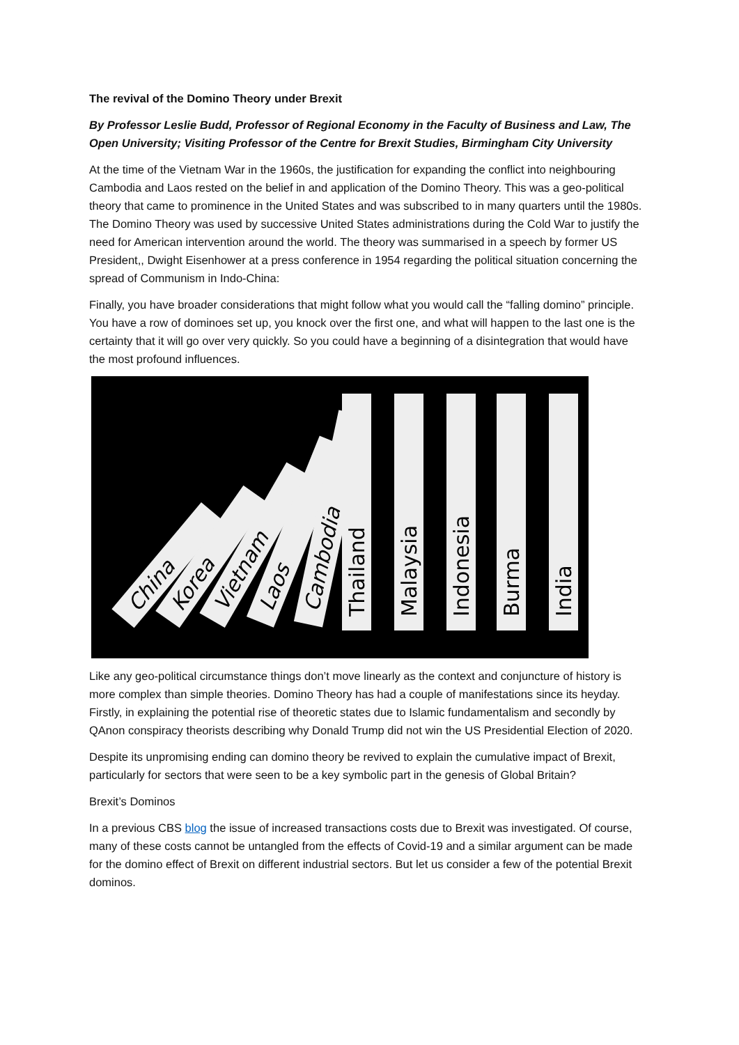The revival of the Domino Theory under Brexit
By Professor Leslie Budd, Professor of Regional Economy in the Faculty of Business and Law, The Open University; Visiting Professor of the Centre for Brexit Studies, Birmingham City University
At the time of the Vietnam War in the 1960s, the justification for expanding the conflict into neighbouring Cambodia and Laos rested on the belief in and application of the Domino Theory. This was a geo-political theory that came to prominence in the United States and was subscribed to in many quarters until the 1980s. The Domino Theory was used by successive United States administrations during the Cold War to justify the need for American intervention around the world. The theory was summarised in a speech by former US President,, Dwight Eisenhower at a press conference in 1954 regarding the political situation concerning the spread of Communism in Indo-China:
Finally, you have broader considerations that might follow what you would call the “falling domino” principle. You have a row of dominoes set up, you knock over the first one, and what will happen to the last one is the certainty that it will go over very quickly. So you could have a beginning of a disintegration that would have the most profound influences.
China
Korea
Vietnam
Laos
Cambodia
Thailand
Malaysia
Indonesia
Burma
India
Like any geo-political circumstance things don’t move linearly as the context and conjuncture of history is more complex than simple theories. Domino Theory has had a couple of manifestations since its heyday. Firstly, in explaining the potential rise of theoretic states due to Islamic fundamentalism and secondly by QAnon conspiracy theorists describing why Donald Trump did not win the US Presidential Election of 2020.
Despite its unpromising ending can domino theory be revived to explain the cumulative impact of Brexit, particularly for sectors that were seen to be a key symbolic part in the genesis of Global Britain?
Brexit’s Dominos
In a previous CBS blog the issue of increased transactions costs due to Brexit was investigated. Of course, many of these costs cannot be untangled from the effects of Covid-19 and a similar argument can be made for the domino effect of Brexit on different industrial sectors. But let us consider a few of the potential Brexit dominos.